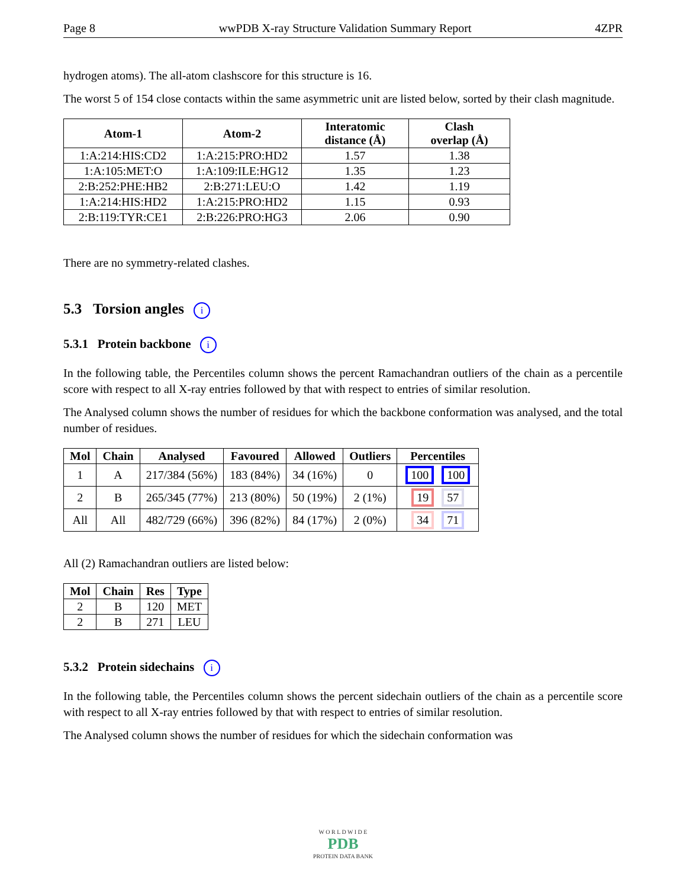Page 8 wwPDB X-ray Structure Validation Summary Report 4ZPR
hydrogen atoms). The all-atom clashscore for this structure is 16.
The worst 5 of 154 close contacts within the same asymmetric unit are listed below, sorted by their clash magnitude.
| Atom-1 | Atom-2 | Interatomic distance (Å) | Clash overlap (Å) |
| --- | --- | --- | --- |
| 1:A:214:HIS:CD2 | 1:A:215:PRO:HD2 | 1.57 | 1.38 |
| 1:A:105:MET:O | 1:A:109:ILE:HG12 | 1.35 | 1.23 |
| 2:B:252:PHE:HB2 | 2:B:271:LEU:O | 1.42 | 1.19 |
| 1:A:214:HIS:HD2 | 1:A:215:PRO:HD2 | 1.15 | 0.93 |
| 2:B:119:TYR:CE1 | 2:B:226:PRO:HG3 | 2.06 | 0.90 |
There are no symmetry-related clashes.
5.3 Torsion angles i
5.3.1 Protein backbone i
In the following table, the Percentiles column shows the percent Ramachandran outliers of the chain as a percentile score with respect to all X-ray entries followed by that with respect to entries of similar resolution.
The Analysed column shows the number of residues for which the backbone conformation was analysed, and the total number of residues.
| Mol | Chain | Analysed | Favoured | Allowed | Outliers | Percentiles |
| --- | --- | --- | --- | --- | --- | --- |
| 1 | A | 217/384 (56%) | 183 (84%) | 34 (16%) | 0 | 100 100 |
| 2 | B | 265/345 (77%) | 213 (80%) | 50 (19%) | 2 (1%) | 19 57 |
| All | All | 482/729 (66%) | 396 (82%) | 84 (17%) | 2 (0%) | 34 71 |
All (2) Ramachandran outliers are listed below:
| Mol | Chain | Res | Type |
| --- | --- | --- | --- |
| 2 | B | 120 | MET |
| 2 | B | 271 | LEU |
5.3.2 Protein sidechains i
In the following table, the Percentiles column shows the percent sidechain outliers of the chain as a percentile score with respect to all X-ray entries followed by that with respect to entries of similar resolution.
The Analysed column shows the number of residues for which the sidechain conformation was
W O R L D W I D E
PDB
PROTEIN DATA BANK